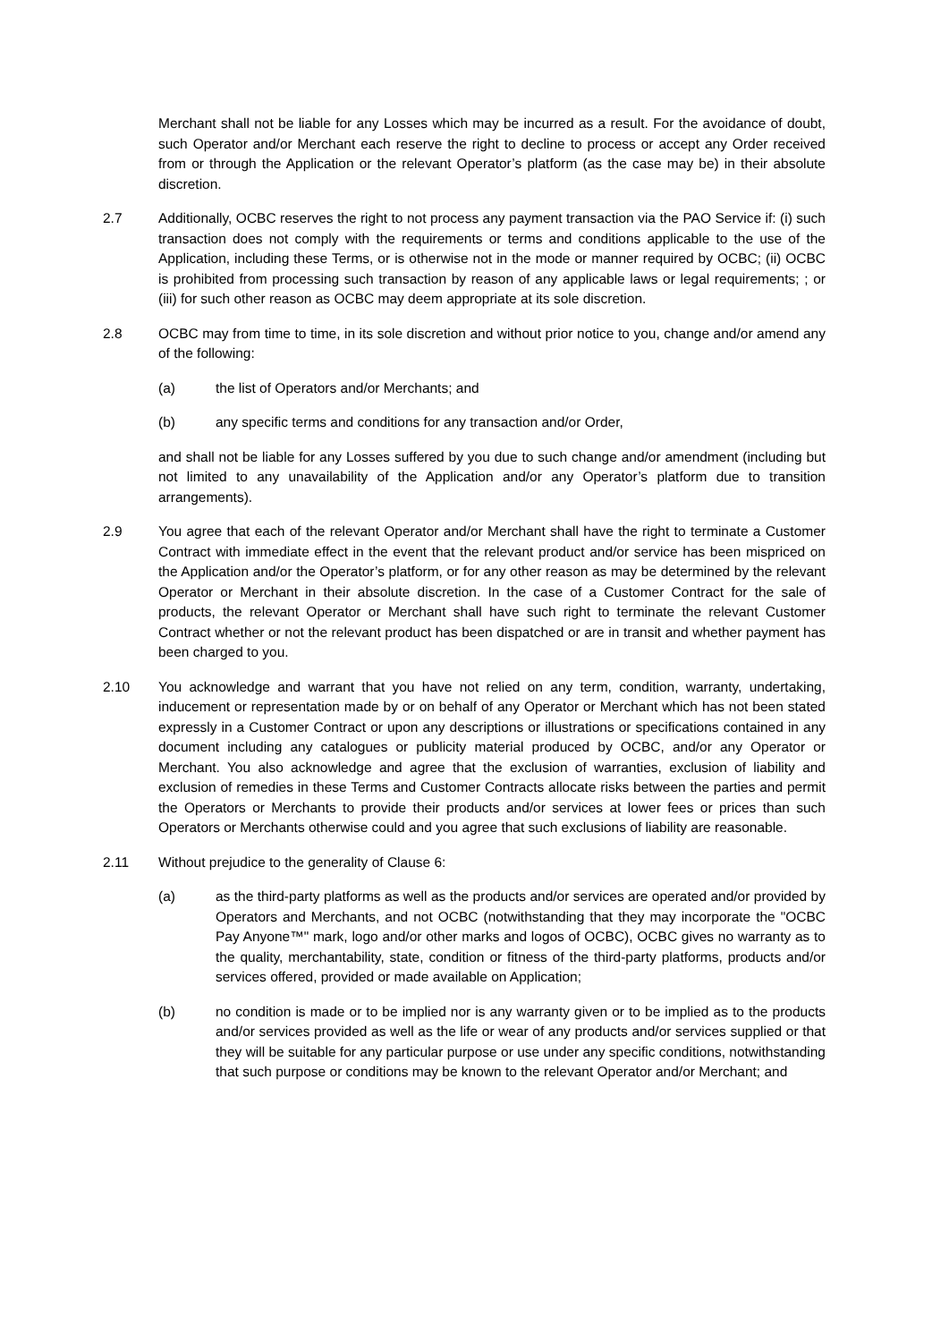Merchant shall not be liable for any Losses which may be incurred as a result. For the avoidance of doubt, such Operator and/or Merchant each reserve the right to decline to process or accept any Order received from or through the Application or the relevant Operator’s platform (as the case may be) in their absolute discretion.
2.7 Additionally, OCBC reserves the right to not process any payment transaction via the PAO Service if: (i) such transaction does not comply with the requirements or terms and conditions applicable to the use of the Application, including these Terms, or is otherwise not in the mode or manner required by OCBC; (ii) OCBC is prohibited from processing such transaction by reason of any applicable laws or legal requirements; ; or (iii) for such other reason as OCBC may deem appropriate at its sole discretion.
2.8 OCBC may from time to time, in its sole discretion and without prior notice to you, change and/or amend any of the following:
(a) the list of Operators and/or Merchants; and
(b) any specific terms and conditions for any transaction and/or Order,
and shall not be liable for any Losses suffered by you due to such change and/or amendment (including but not limited to any unavailability of the Application and/or any Operator’s platform due to transition arrangements).
2.9 You agree that each of the relevant Operator and/or Merchant shall have the right to terminate a Customer Contract with immediate effect in the event that the relevant product and/or service has been mispriced on the Application and/or the Operator’s platform, or for any other reason as may be determined by the relevant Operator or Merchant in their absolute discretion. In the case of a Customer Contract for the sale of products, the relevant Operator or Merchant shall have such right to terminate the relevant Customer Contract whether or not the relevant product has been dispatched or are in transit and whether payment has been charged to you.
2.10 You acknowledge and warrant that you have not relied on any term, condition, warranty, undertaking, inducement or representation made by or on behalf of any Operator or Merchant which has not been stated expressly in a Customer Contract or upon any descriptions or illustrations or specifications contained in any document including any catalogues or publicity material produced by OCBC, and/or any Operator or Merchant. You also acknowledge and agree that the exclusion of warranties, exclusion of liability and exclusion of remedies in these Terms and Customer Contracts allocate risks between the parties and permit the Operators or Merchants to provide their products and/or services at lower fees or prices than such Operators or Merchants otherwise could and you agree that such exclusions of liability are reasonable.
2.11 Without prejudice to the generality of Clause 6:
(a) as the third-party platforms as well as the products and/or services are operated and/or provided by Operators and Merchants, and not OCBC (notwithstanding that they may incorporate the "OCBC Pay Anyone™" mark, logo and/or other marks and logos of OCBC), OCBC gives no warranty as to the quality, merchantability, state, condition or fitness of the third-party platforms, products and/or services offered, provided or made available on Application;
(b) no condition is made or to be implied nor is any warranty given or to be implied as to the products and/or services provided as well as the life or wear of any products and/or services supplied or that they will be suitable for any particular purpose or use under any specific conditions, notwithstanding that such purpose or conditions may be known to the relevant Operator and/or Merchant; and